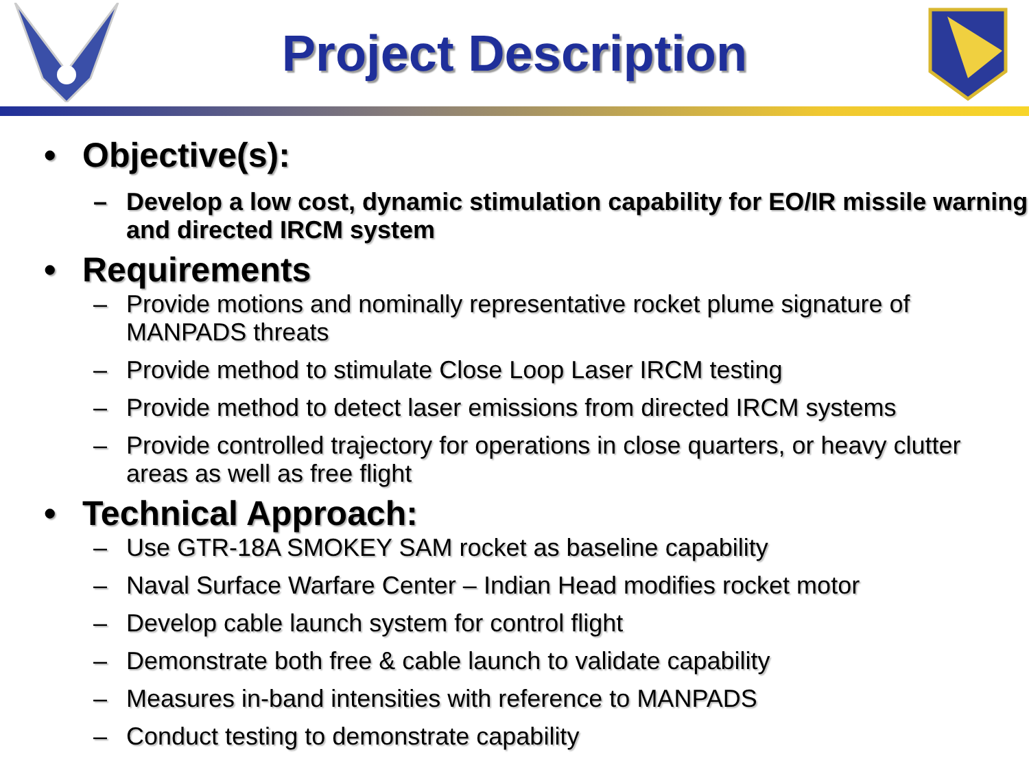Project Description
• Objective(s):
– Develop a low cost, dynamic stimulation capability for EO/IR missile warning and directed IRCM system
• Requirements
– Provide motions and nominally representative rocket plume signature of MANPADS threats
– Provide method to stimulate Close Loop Laser IRCM testing
– Provide method to detect laser emissions from directed IRCM systems
– Provide controlled trajectory for operations in close quarters, or heavy clutter areas as well as free flight
• Technical Approach:
– Use GTR-18A SMOKEY SAM rocket as baseline capability
– Naval Surface Warfare Center – Indian Head modifies rocket motor
– Develop cable launch system for control flight
– Demonstrate both free & cable launch to validate capability
– Measures in-band intensities with reference to MANPADS
– Conduct testing to demonstrate capability